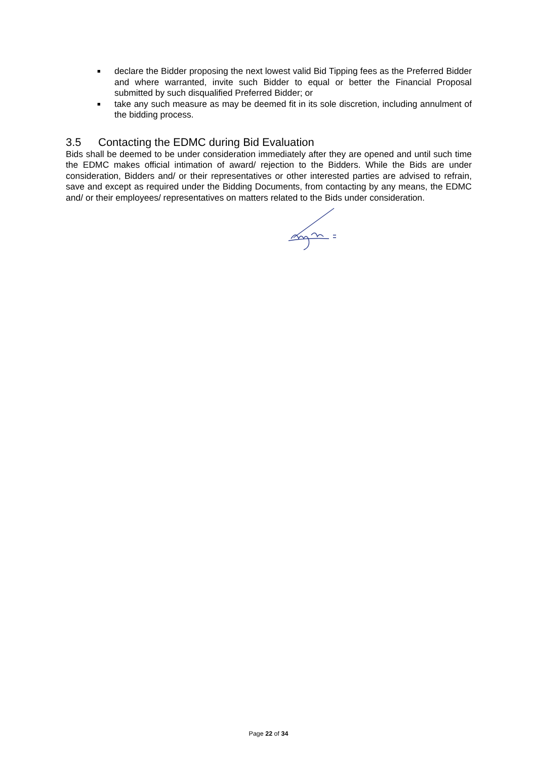■ declare the Bidder proposing the next lowest valid Bid Tipping fees as the Preferred Bidder and where warranted, invite such Bidder to equal or better the Financial Proposal submitted by such disqualified Preferred Bidder; or
■ take any such measure as may be deemed fit in its sole discretion, including annulment of the bidding process.
3.5 Contacting the EDMC during Bid Evaluation
Bids shall be deemed to be under consideration immediately after they are opened and until such time the EDMC makes official intimation of award/ rejection to the Bidders. While the Bids are under consideration, Bidders and/ or their representatives or other interested parties are advised to refrain, save and except as required under the Bidding Documents, from contacting by any means, the EDMC and/ or their employees/ representatives on matters related to the Bids under consideration.
Page 22 of 34